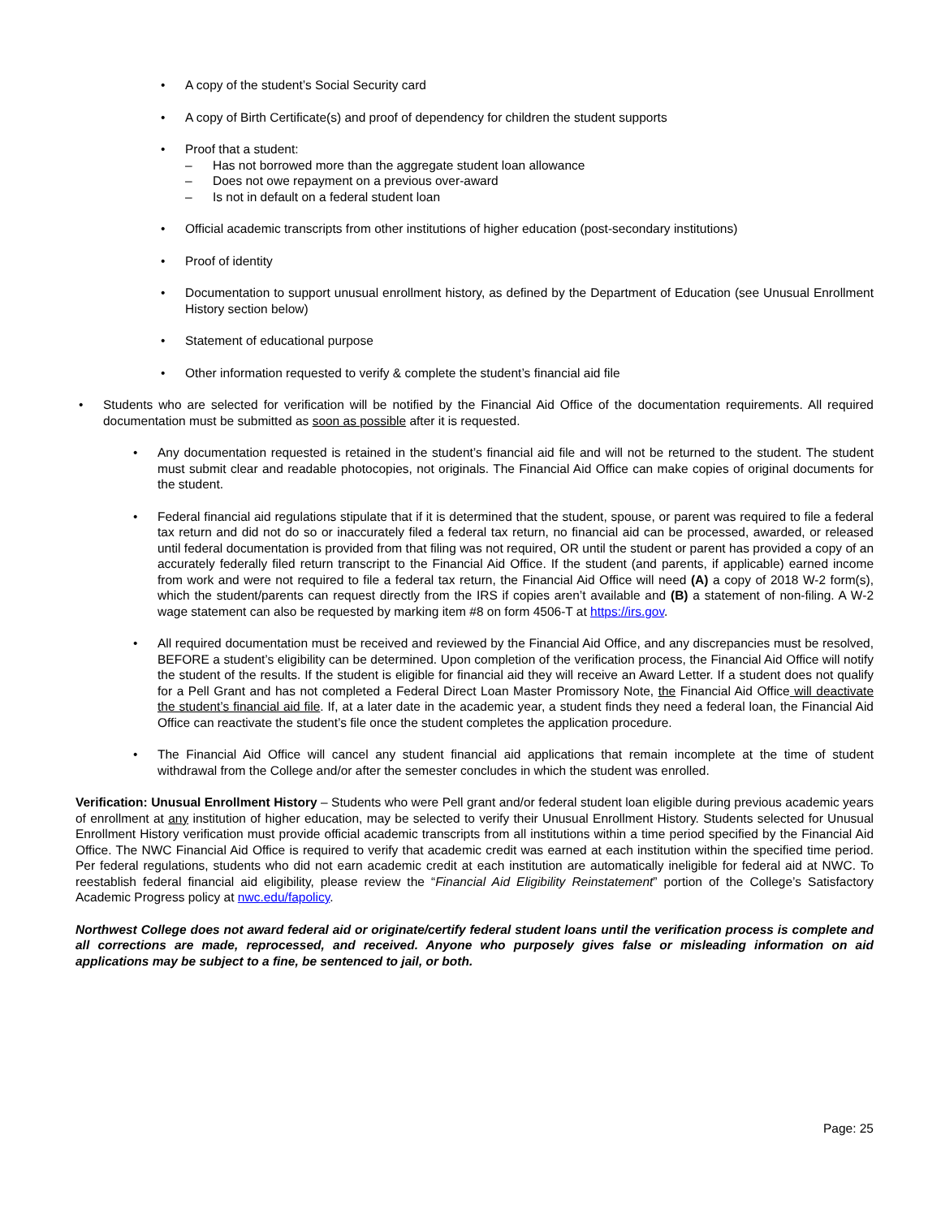• A copy of the student’s Social Security card
• A copy of Birth Certificate(s) and proof of dependency for children the student supports
• Proof that a student:
– Has not borrowed more than the aggregate student loan allowance
– Does not owe repayment on a previous over-award
– Is not in default on a federal student loan
• Official academic transcripts from other institutions of higher education (post-secondary institutions)
• Proof of identity
• Documentation to support unusual enrollment history, as defined by the Department of Education (see Unusual Enrollment History section below)
• Statement of educational purpose
• Other information requested to verify & complete the student’s financial aid file
• Students who are selected for verification will be notified by the Financial Aid Office of the documentation requirements. All required documentation must be submitted as soon as possible after it is requested.
• Any documentation requested is retained in the student’s financial aid file and will not be returned to the student. The student must submit clear and readable photocopies, not originals. The Financial Aid Office can make copies of original documents for the student.
• Federal financial aid regulations stipulate that if it is determined that the student, spouse, or parent was required to file a federal tax return and did not do so or inaccurately filed a federal tax return, no financial aid can be processed, awarded, or released until federal documentation is provided from that filing was not required, OR until the student or parent has provided a copy of an accurately federally filed return transcript to the Financial Aid Office. If the student (and parents, if applicable) earned income from work and were not required to file a federal tax return, the Financial Aid Office will need (A) a copy of 2018 W-2 form(s), which the student/parents can request directly from the IRS if copies aren’t available and (B) a statement of non-filing. A W-2 wage statement can also be requested by marking item #8 on form 4506-T at https://irs.gov.
• All required documentation must be received and reviewed by the Financial Aid Office, and any discrepancies must be resolved, BEFORE a student’s eligibility can be determined. Upon completion of the verification process, the Financial Aid Office will notify the student of the results. If the student is eligible for financial aid they will receive an Award Letter. If a student does not qualify for a Pell Grant and has not completed a Federal Direct Loan Master Promissory Note, the Financial Aid Office will deactivate the student’s financial aid file. If, at a later date in the academic year, a student finds they need a federal loan, the Financial Aid Office can reactivate the student’s file once the student completes the application procedure.
• The Financial Aid Office will cancel any student financial aid applications that remain incomplete at the time of student withdrawal from the College and/or after the semester concludes in which the student was enrolled.
Verification: Unusual Enrollment History – Students who were Pell grant and/or federal student loan eligible during previous academic years of enrollment at any institution of higher education, may be selected to verify their Unusual Enrollment History. Students selected for Unusual Enrollment History verification must provide official academic transcripts from all institutions within a time period specified by the Financial Aid Office. The NWC Financial Aid Office is required to verify that academic credit was earned at each institution within the specified time period. Per federal regulations, students who did not earn academic credit at each institution are automatically ineligible for federal aid at NWC. To reestablish federal financial aid eligibility, please review the “Financial Aid Eligibility Reinstatement” portion of the College’s Satisfactory Academic Progress policy at nwc.edu/fapolicy.
Northwest College does not award federal aid or originate/certify federal student loans until the verification process is complete and all corrections are made, reprocessed, and received. Anyone who purposely gives false or misleading information on aid applications may be subject to a fine, be sentenced to jail, or both.
Page: 25